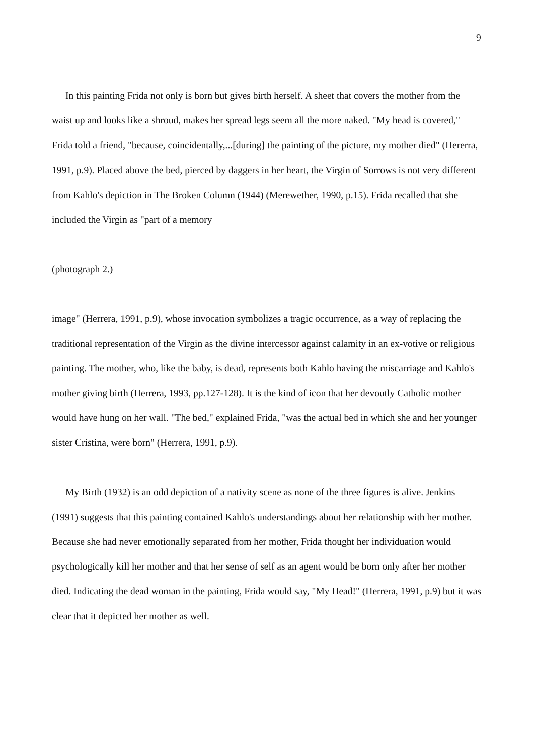9
In this painting Frida not only is born but gives birth herself. A sheet that covers the mother from the waist up and looks like a shroud, makes her spread legs seem all the more naked. "My head is covered," Frida told a friend, "because, coincidentally,...[during] the painting of the picture, my mother died" (Hererra, 1991, p.9). Placed above the bed, pierced by daggers in her heart, the Virgin of Sorrows is not very different from Kahlo's depiction in The Broken Column (1944) (Merewether, 1990, p.15). Frida recalled that she included the Virgin as "part of a memory
(photograph 2.)
image" (Herrera, 1991, p.9), whose invocation symbolizes a tragic occurrence, as a way of replacing the traditional representation of the Virgin as the divine intercessor against calamity in an ex-votive or religious painting. The mother, who, like the baby, is dead, represents both Kahlo having the miscarriage and Kahlo's mother giving birth (Herrera, 1993, pp.127-128). It is the kind of icon that her devoutly Catholic mother would have hung on her wall. "The bed," explained Frida, "was the actual bed in which she and her younger sister Cristina, were born" (Herrera, 1991, p.9).
My Birth (1932) is an odd depiction of a nativity scene as none of the three figures is alive. Jenkins (1991) suggests that this painting contained Kahlo's understandings about her relationship with her mother. Because she had never emotionally separated from her mother, Frida thought her individuation would psychologically kill her mother and that her sense of self as an agent would be born only after her mother died. Indicating the dead woman in the painting, Frida would say, "My Head!" (Herrera, 1991, p.9) but it was clear that it depicted her mother as well.